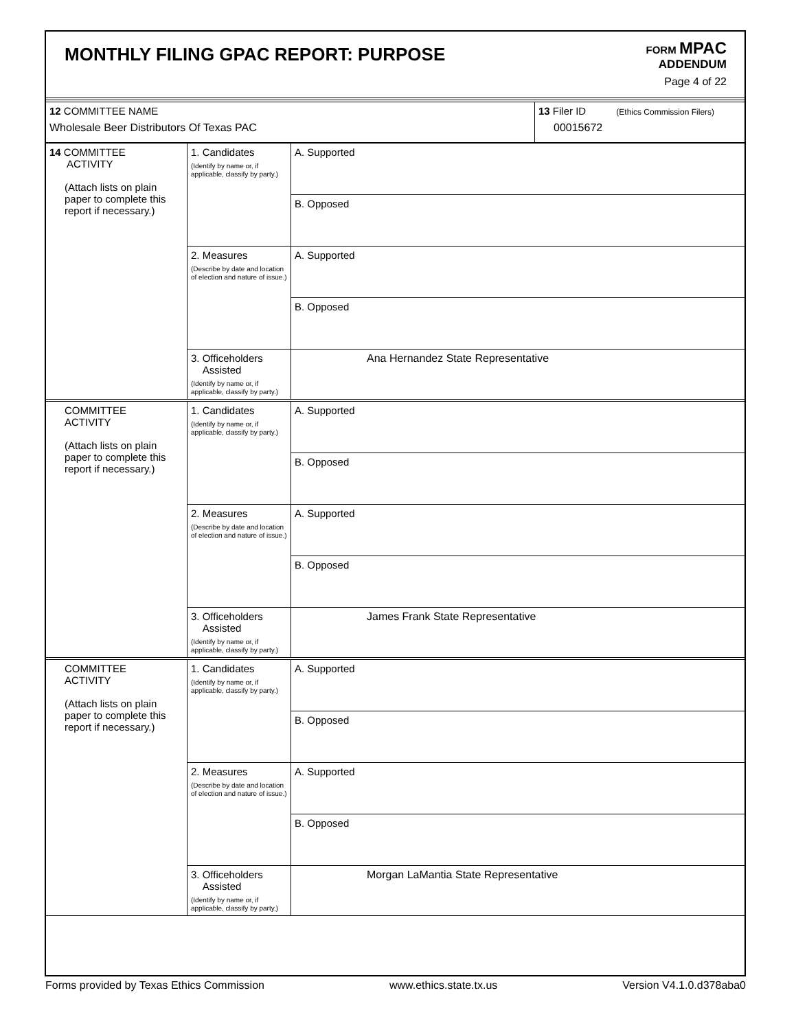MONTHLY FILING GPAC REPORT: PURPOSE
FORM MPAC
ADDENDUM
Page 4 of 22
| 12 COMMITTEE NAME Wholesale Beer Distributors Of Texas PAC | 13 Filer ID (Ethics Commission Filers) 00015672 |
| 14 COMMITTEE ACTIVITY (Attach lists on plain paper to complete this report if necessary.) | 1. Candidates (Identify by name or, if applicable, classify by party.) | A. Supported |
| | | B. Opposed |
| | 2. Measures (Describe by date and location of election and nature of issue.) | A. Supported |
| | | B. Opposed |
| | 3. Officeholders Assisted (Identify by name or, if applicable, classify by party.) | Ana Hernandez State Representative |
| COMMITTEE ACTIVITY (Attach lists on plain paper to complete this report if necessary.) | 1. Candidates (Identify by name or, if applicable, classify by party.) | A. Supported |
| | | B. Opposed |
| | 2. Measures (Describe by date and location of election and nature of issue.) | A. Supported |
| | | B. Opposed |
| | 3. Officeholders Assisted (Identify by name or, if applicable, classify by party.) | James Frank State Representative |
| COMMITTEE ACTIVITY (Attach lists on plain paper to complete this report if necessary.) | 1. Candidates (Identify by name or, if applicable, classify by party.) | A. Supported |
| | | B. Opposed |
| | 2. Measures (Describe by date and location of election and nature of issue.) | A. Supported |
| | | B. Opposed |
| | 3. Officeholders Assisted (Identify by name or, if applicable, classify by party.) | Morgan LaMantia State Representative |
Forms provided by Texas Ethics Commission www.ethics.state.tx.us Version V4.1.0.d378aba0